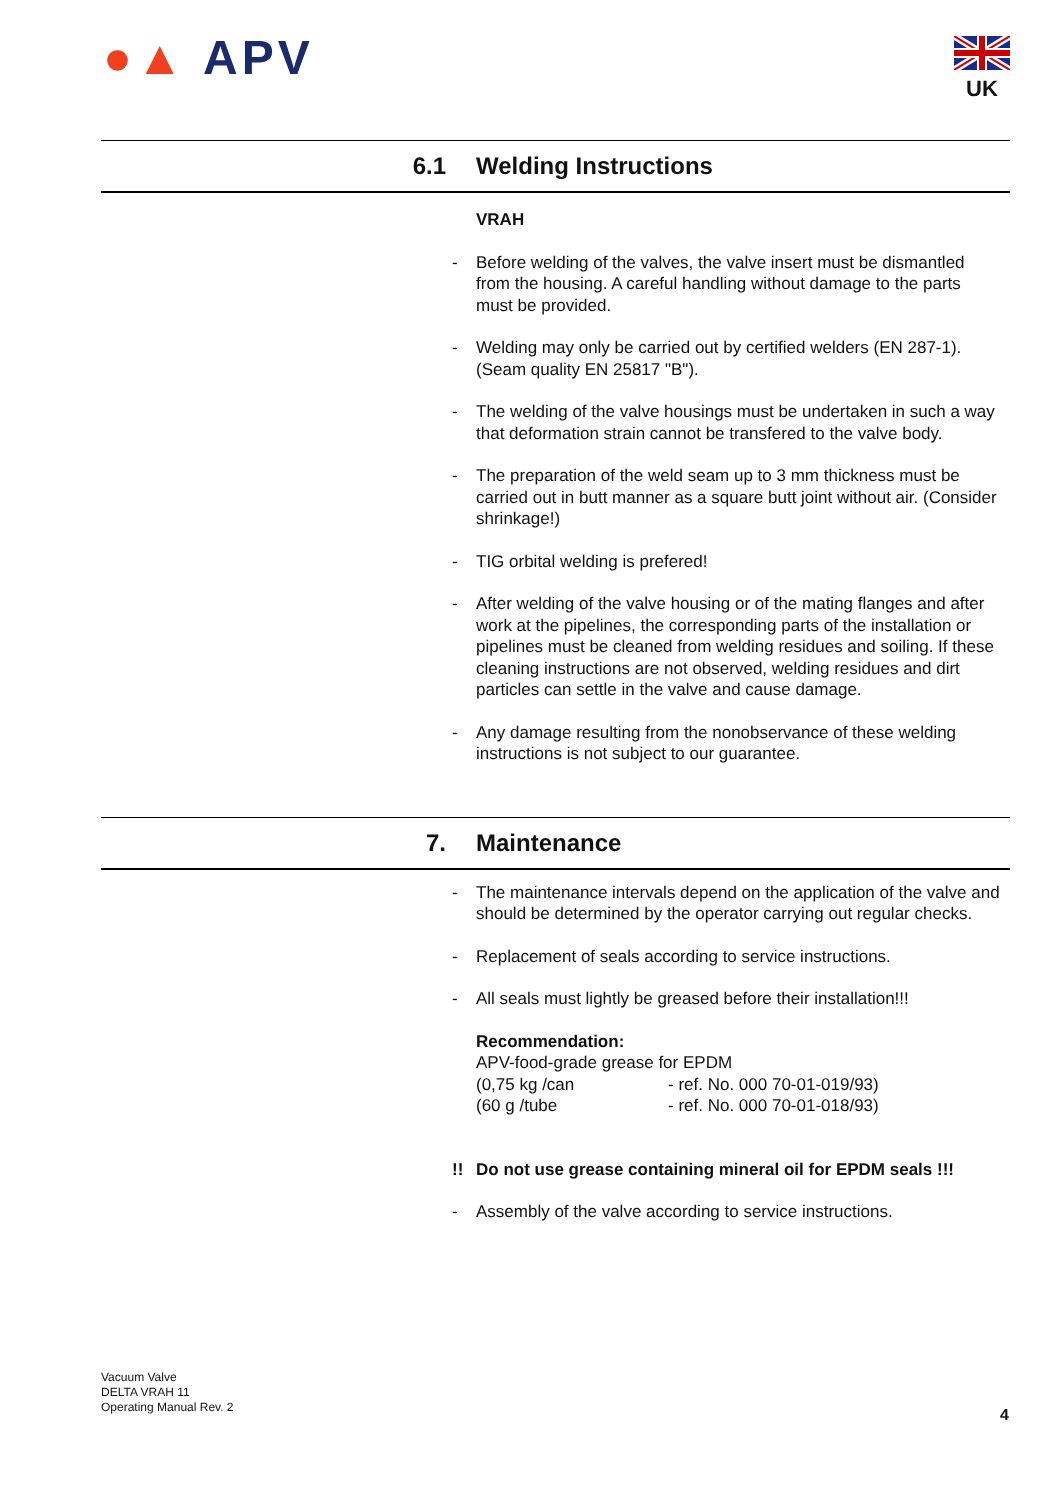●▲ APV UK
6.1 Welding Instructions
VRAH
- Before welding of the valves, the valve insert must be dismantled from the housing. A careful handling without damage to the parts must be provided.
- Welding may only be carried out by certified welders (EN 287-1). (Seam quality EN 25817 "B").
- The welding of the valve housings must be undertaken in such a way that deformation strain cannot be transfered to the valve body.
- The preparation of the weld seam up to 3 mm thickness must be carried out in butt manner as a square butt joint without air. (Consider shrinkage!)
- TIG orbital welding is prefered!
- After welding of the valve housing or of the mating flanges and after work at the pipelines, the corresponding parts of the installation or pipelines must be cleaned from welding residues and soiling. If these cleaning instructions are not observed, welding residues and dirt particles can settle in the valve and cause damage.
- Any damage resulting from the nonobservance of these welding instructions is not subject to our guarantee.
7. Maintenance
- The maintenance intervals depend on the application of the valve and should be determined by the operator carrying out regular checks.
- Replacement of seals according to service instructions.
- All seals must lightly be greased before their installation!!!
Recommendation:
APV-food-grade grease for EPDM
(0,75 kg /can - ref. No. 000 70-01-019/93)
(60 g /tube - ref. No. 000 70-01-018/93)
!! Do not use grease containing mineral oil for EPDM seals !!!
- Assembly of the valve according to service instructions.
Vacuum Valve
DELTA VRAH 11
Operating Manual Rev. 2
4